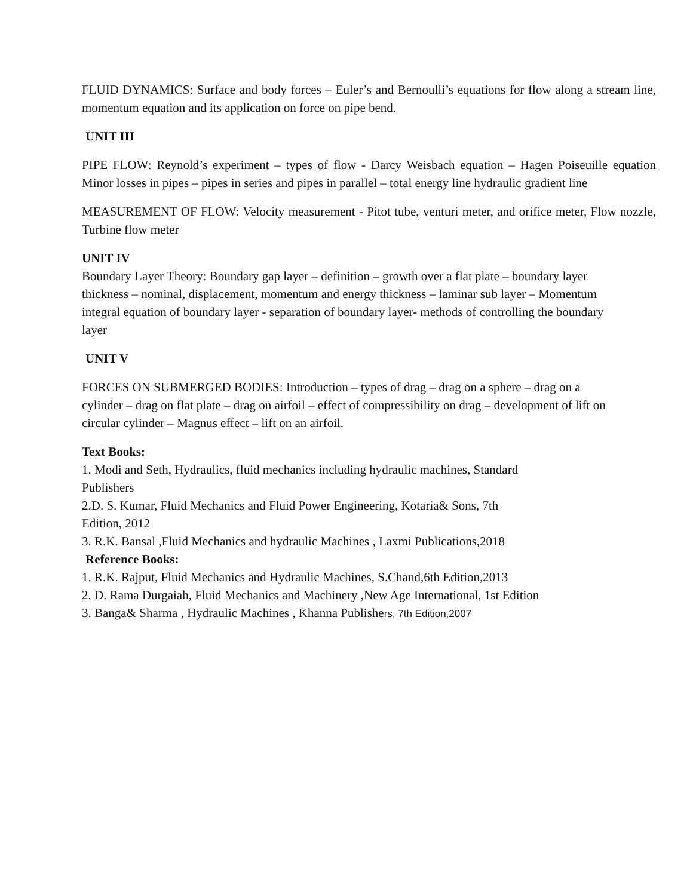FLUID DYNAMICS: Surface and body forces – Euler’s and Bernoulli’s equations for flow along a stream line, momentum equation and its application on force on pipe bend.
UNIT III
PIPE FLOW: Reynold’s experiment – types of flow - Darcy Weisbach equation – Hagen Poiseuille equation Minor losses in pipes – pipes in series and pipes in parallel – total energy line hydraulic gradient line
MEASUREMENT OF FLOW: Velocity measurement - Pitot tube, venturi meter, and orifice meter, Flow nozzle, Turbine flow meter
UNIT IV
Boundary Layer Theory: Boundary gap layer – definition – growth over a flat plate – boundary layer thickness – nominal, displacement, momentum and energy thickness – laminar sub layer – Momentum integral equation of boundary layer - separation of boundary layer- methods of controlling the boundary layer
UNIT V
FORCES ON SUBMERGED BODIES: Introduction – types of drag – drag on a sphere – drag on a cylinder – drag on flat plate – drag on airfoil – effect of compressibility on drag – development of lift on circular cylinder – Magnus effect – lift on an airfoil.
Text Books:
1. Modi and Seth, Hydraulics, fluid mechanics including hydraulic machines, Standard Publishers
2.D. S. Kumar, Fluid Mechanics and Fluid Power Engineering, Kotaria& Sons, 7th Edition, 2012
3. R.K. Bansal ,Fluid Mechanics and hydraulic Machines , Laxmi Publications,2018
Reference Books:
1. R.K. Rajput, Fluid Mechanics and Hydraulic Machines, S.Chand,6th Edition,2013
2. D. Rama Durgaiah, Fluid Mechanics and Machinery ,New Age International, 1st Edition
3. Banga& Sharma , Hydraulic Machines , Khanna Publishers, 7th Edition,2007